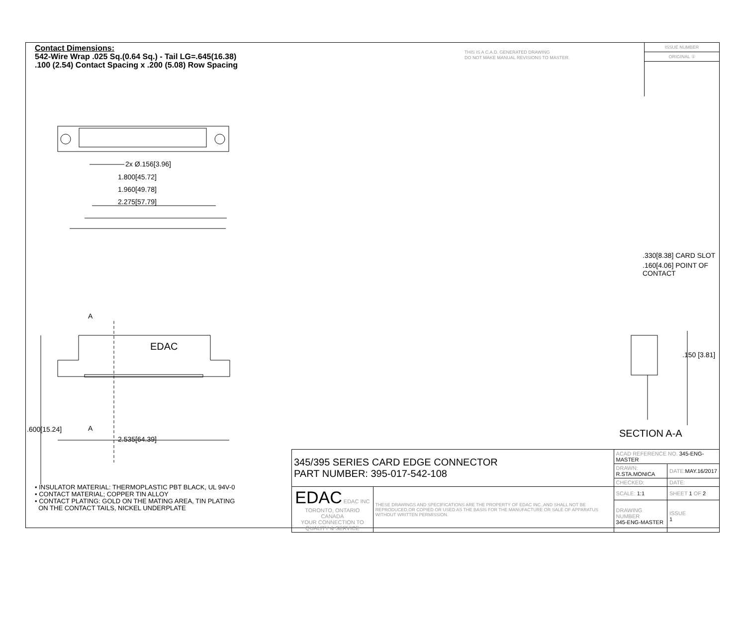Contact Dimensions:
542-Wire Wrap .025 Sq.(0.64 Sq.) - Tail LG=.645(16.38)
.100 (2.54) Contact Spacing x .200 (5.08) Row Spacing
THIS IS A C.A.D. GENERATED DRAWING
DO NOT MAKE MANUAL REVISIONS TO MASTER.
ISSUE NUMBER
ORIGINAL ①
2x Ø.156[3.96]
1.800[45.72]
1.960[49.78]
2.275[57.79]
A
A
EDAC
2.535[64.39]
.600[15.24]
.330[8.38] CARD SLOT
.160[4.06] POINT OF CONTACT
.150 [3.81]
SECTION A-A
• INSULATOR MATERIAL: THERMOPLASTIC PBT BLACK, UL 94V-0
• CONTACT MATERIAL; COPPER TIN ALLOY
• CONTACT PLATING: GOLD ON THE MATING AREA, TIN PLATING
ON THE CONTACT TAILS, NICKEL UNDERPLATE
| 345/395 SERIES CARD EDGE CONNECTOR PART NUMBER: 395-017-542-108 | | ACAD REFERENCE NO. 345-ENG-MASTER | | |
| | | DRAWN: R.STA.MONICA | DATE: MAY.16/2017 | |
| | | CHECKED: | DATE: | |
| EDAC EDAC INC TORONTO, ONTARIO CANADA YOUR CONNECTION TO QUALITY & SERVICE | THESE DRAWINGS AND SPECIFICATIONS ARE THE PROPERTY OF EDAC INC.,AND SHALL NOT BE REPRODUCED,OR COPIED OR USED AS THE BASIS FOR THE MANUFACTURE OR SALE OF APPARATUS WITHOUT WRITTEN PERMISSION. | SCALE: 1:1 | SHEET 1 OF 2 | |
| | | DRAWING NUMBER 345-ENG-MASTER | | ISSUE 1 |